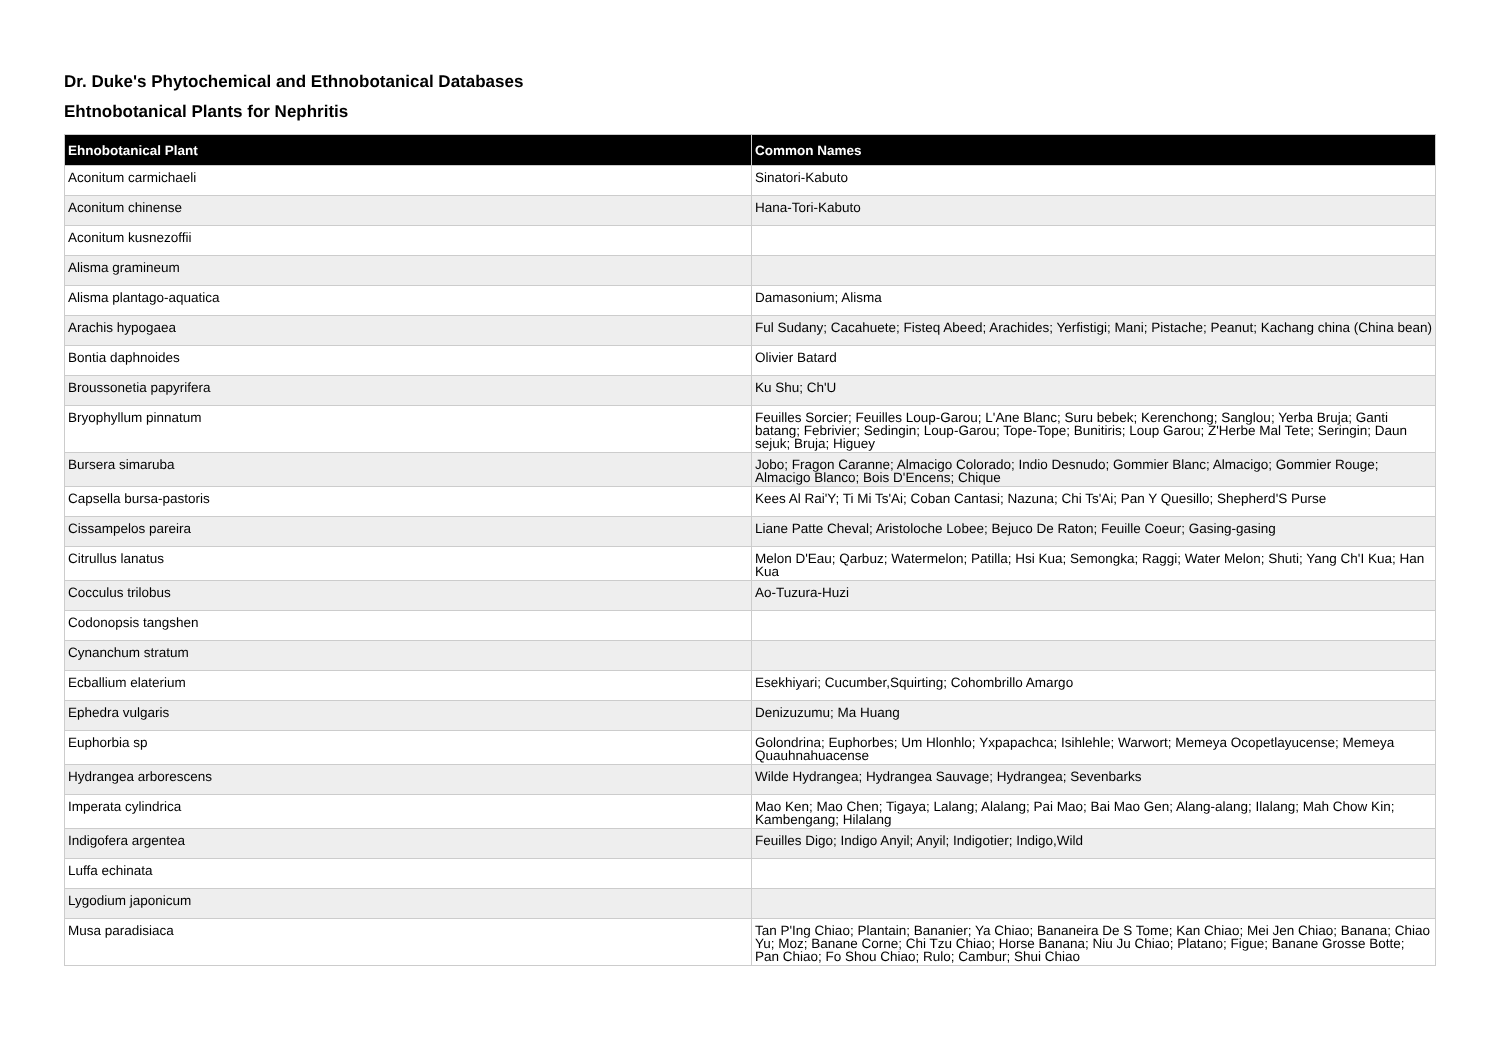Dr. Duke's Phytochemical and Ethnobotanical Databases
Ehtnobotanical Plants for Nephritis
| Ehnobotanical Plant | Common Names |
| --- | --- |
| Aconitum carmichaeli | Sinatori-Kabuto |
| Aconitum chinense | Hana-Tori-Kabuto |
| Aconitum kusnezoffii | |
| Alisma gramineum | |
| Alisma plantago-aquatica | Damasonium; Alisma |
| Arachis hypogaea | Ful Sudany; Cacahuete; Fisteq Abeed; Arachides; Yerfistigi; Mani; Pistache; Peanut; Kachang china (China bean) |
| Bontia daphnoides | Olivier Batard |
| Broussonetia papyrifera | Ku Shu; Ch'U |
| Bryophyllum pinnatum | Feuilles Sorcier; Feuilles Loup-Garou; L'Ane Blanc; Suru bebek; Kerenchong; Sanglou; Yerba Bruja; Ganti batang; Febrivier; Sedingin; Loup-Garou; Tope-Tope; Bunitiris; Loup Garou; Z'Herbe Mal Tete; Seringin; Daun sejuk; Bruja; Higuey |
| Bursera simaruba | Jobo; Fragon Caranne; Almacigo Colorado; Indio Desnudo; Gommier Blanc; Almacigo; Gommier Rouge; Almacigo Blanco; Bois D'Encens; Chique |
| Capsella bursa-pastoris | Kees Al Rai'Y; Ti Mi Ts'Ai; Coban Cantasi; Nazuna; Chi Ts'Ai; Pan Y Quesillo; Shepherd'S Purse |
| Cissampelos pareira | Liane Patte Cheval; Aristoloche Lobee; Bejuco De Raton; Feuille Coeur; Gasing-gasing |
| Citrullus lanatus | Melon D'Eau; Qarbuz; Watermelon; Patilla; Hsi Kua; Semongka; Raggi; Water Melon; Shuti; Yang Ch'I Kua; Han Kua |
| Cocculus trilobus | Ao-Tuzura-Huzi |
| Codonopsis tangshen | |
| Cynanchum stratum | |
| Ecballium elaterium | Esekhiyari; Cucumber,Squirting; Cohombrillo Amargo |
| Ephedra vulgaris | Denizuzumu; Ma Huang |
| Euphorbia sp | Golondrina; Euphorbes; Um Hlonhlo; Yxpapachca; Isihlehle; Warwort; Memeya Ocopetlayucense; Memeya Quauhnahuacense |
| Hydrangea arborescens | Wilde Hydrangea; Hydrangea Sauvage; Hydrangea; Sevenbarks |
| Imperata cylindrica | Mao Ken; Mao Chen; Tigaya; Lalang; Alalang; Pai Mao; Bai Mao Gen; Alang-alang; Ilalang; Mah Chow Kin; Kambengang; Hilalang |
| Indigofera argentea | Feuilles Digo; Indigo Anyil; Anyil; Indigotier; Indigo,Wild |
| Luffa echinata | |
| Lygodium japonicum | |
| Musa paradisiaca | Tan P'Ing Chiao; Plantain; Bananier; Ya Chiao; Bananeira De S Tome; Kan Chiao; Mei Jen Chiao; Banana; Chiao Yu; Moz; Banane Corne; Chi Tzu Chiao; Horse Banana; Niu Ju Chiao; Platano; Figue; Banane Grosse Botte; Pan Chiao; Fo Shou Chiao; Rulo; Cambur; Shui Chiao |